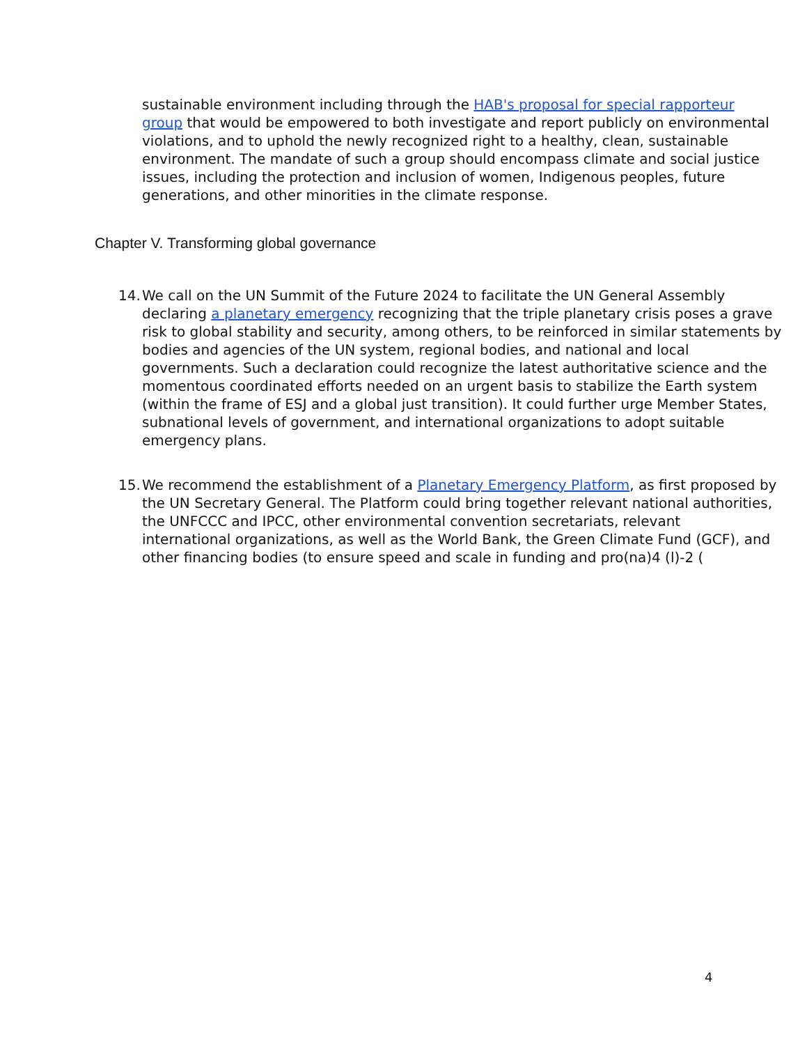sustainable environment including through the HAB's proposal for special rapporteur
group that would be empowered to both investigate and report publicly on environmental
violations, and to uphold the newly recognized right to a healthy, clean, sustainable
environment. The mandate of such a group should encompass climate and social justice
issues, including the protection and inclusion of women, Indigenous peoples, future
generations, and other minorities in the climate response.
Chapter V. Transforming global governance
14. We call on the UN Summit of the Future 2024 to facilitate the UN General Assembly
declaring a planetary emergency recognizing that the triple planetary crisis poses a grave
risk to global stability and security, among others, to be reinforced in similar statements by
bodies and agencies of the UN system, regional bodies, and national and local
governments. Such a declaration could recognize the latest authoritative science and the
momentous coordinated efforts needed on an urgent basis to stabilize the Earth system
(within the frame of ESJ and a global just transition). It could further urge Member States,
subnational levels of government, and international organizations to adopt suitable
emergency plans.
15. We recommend the establishment of a Planetary Emergency Platform, as first proposed by
the UN Secretary General. The Platform could bring together relevant national authorities,
the UNFCCC and IPCC, other environmental convention secretariats, relevant
international organizations, as well as the World Bank, the Green Climate Fund (GCF), and
other financing bodies (to ensure speed and scale in funding and pro(na)4 (l)-2 (
4